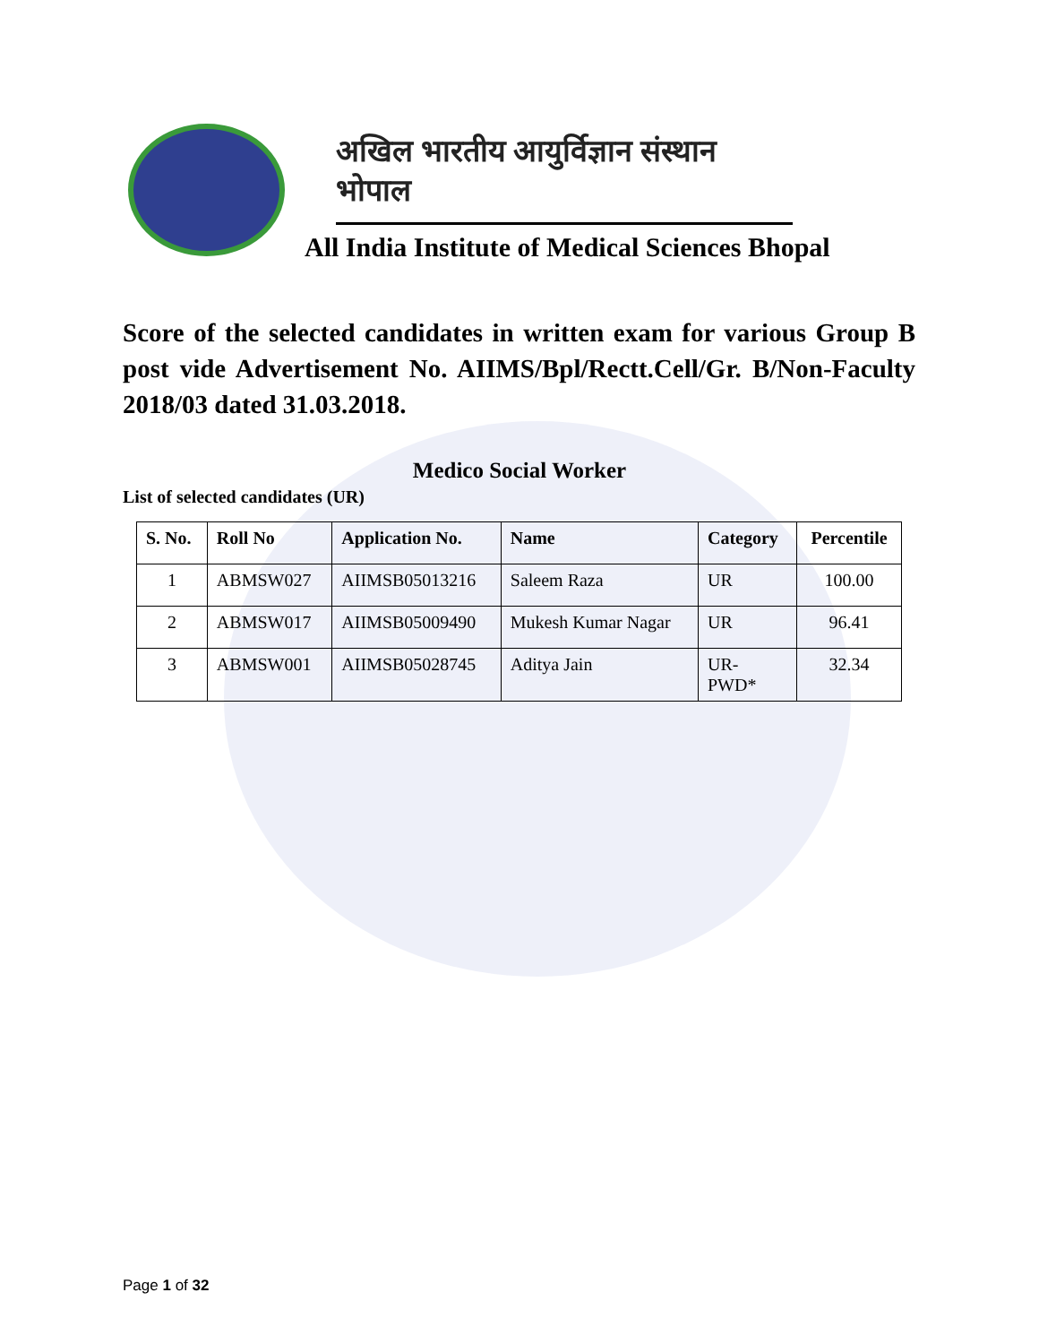अखिल भारतीय आयुर्विज्ञान संस्थान भोपाल
All India Institute of Medical Sciences Bhopal
Score of the selected candidates in written exam for various Group B post vide Advertisement No. AIIMS/Bpl/Rectt.Cell/Gr. B/Non-Faculty 2018/03 dated 31.03.2018.
Medico Social Worker
List of selected candidates (UR)
| S. No. | Roll No | Application No. | Name | Category | Percentile |
| --- | --- | --- | --- | --- | --- |
| 1 | ABMSW027 | AIIMSB05013216 | Saleem Raza | UR | 100.00 |
| 2 | ABMSW017 | AIIMSB05009490 | Mukesh Kumar Nagar | UR | 96.41 |
| 3 | ABMSW001 | AIIMSB05028745 | Aditya Jain | UR- PWD* | 32.34 |
Page 1 of 32